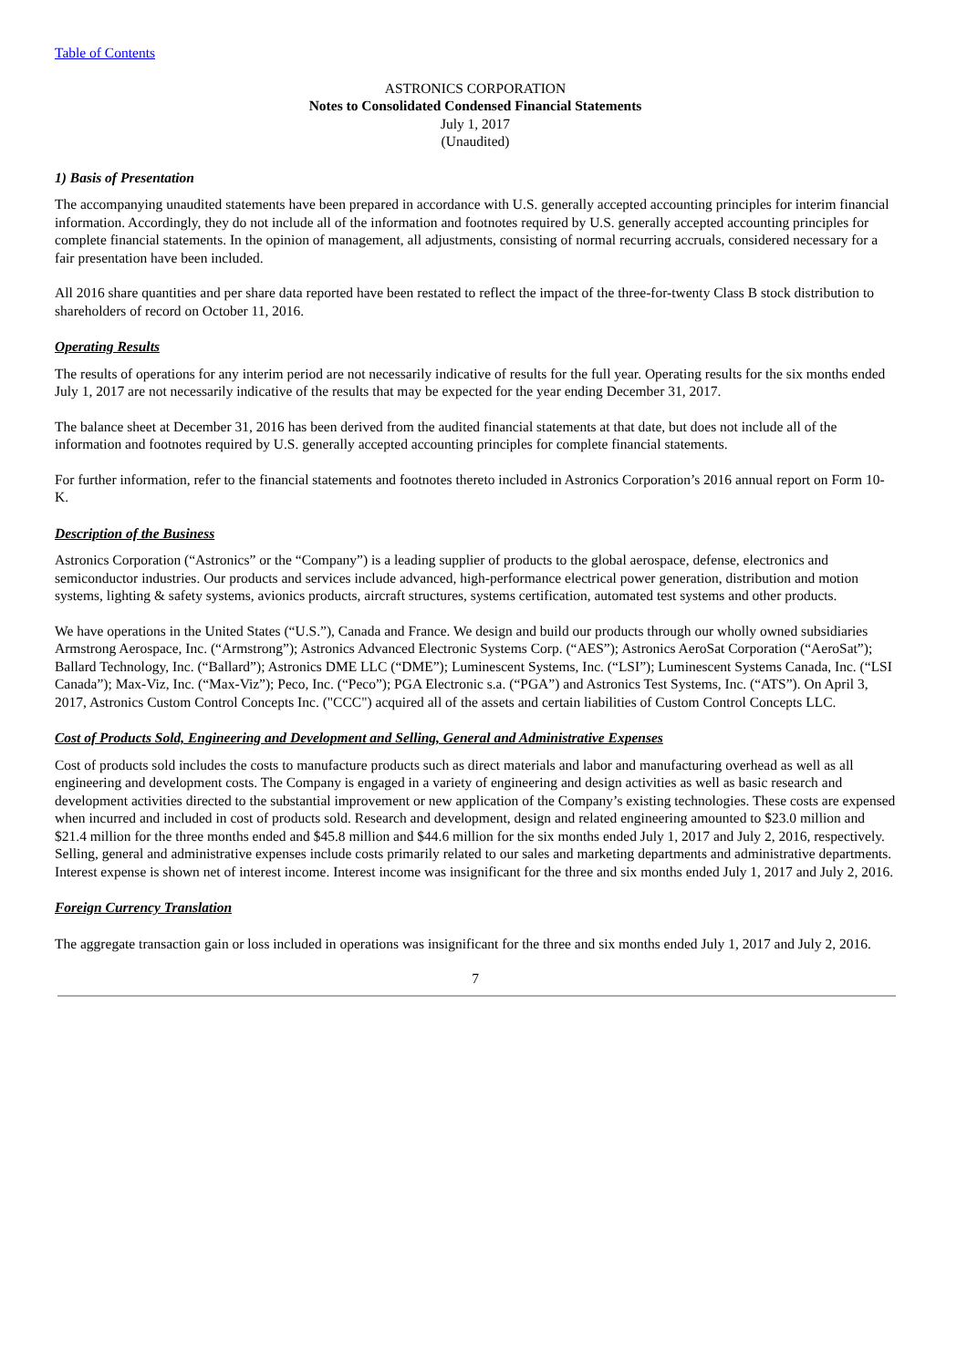Table of Contents
ASTRONICS CORPORATION
Notes to Consolidated Condensed Financial Statements
July 1, 2017
(Unaudited)
1) Basis of Presentation
The accompanying unaudited statements have been prepared in accordance with U.S. generally accepted accounting principles for interim financial information. Accordingly, they do not include all of the information and footnotes required by U.S. generally accepted accounting principles for complete financial statements. In the opinion of management, all adjustments, consisting of normal recurring accruals, considered necessary for a fair presentation have been included.
All 2016 share quantities and per share data reported have been restated to reflect the impact of the three-for-twenty Class B stock distribution to shareholders of record on October 11, 2016.
Operating Results
The results of operations for any interim period are not necessarily indicative of results for the full year. Operating results for the six months ended July 1, 2017 are not necessarily indicative of the results that may be expected for the year ending December 31, 2017.
The balance sheet at December 31, 2016 has been derived from the audited financial statements at that date, but does not include all of the information and footnotes required by U.S. generally accepted accounting principles for complete financial statements.
For further information, refer to the financial statements and footnotes thereto included in Astronics Corporation’s 2016 annual report on Form 10-K.
Description of the Business
Astronics Corporation (“Astronics” or the “Company”) is a leading supplier of products to the global aerospace, defense, electronics and semiconductor industries. Our products and services include advanced, high-performance electrical power generation, distribution and motion systems, lighting & safety systems, avionics products, aircraft structures, systems certification, automated test systems and other products.
We have operations in the United States (“U.S.”), Canada and France. We design and build our products through our wholly owned subsidiaries Armstrong Aerospace, Inc. (“Armstrong”); Astronics Advanced Electronic Systems Corp. (“AES”); Astronics AeroSat Corporation (“AeroSat”); Ballard Technology, Inc. (“Ballard”); Astronics DME LLC (“DME”); Luminescent Systems, Inc. (“LSI”); Luminescent Systems Canada, Inc. (“LSI Canada”); Max-Viz, Inc. (“Max-Viz”); Peco, Inc. (“Peco”); PGA Electronic s.a. (“PGA”) and Astronics Test Systems, Inc. (“ATS”). On April 3, 2017, Astronics Custom Control Concepts Inc. ("CCC") acquired all of the assets and certain liabilities of Custom Control Concepts LLC.
Cost of Products Sold, Engineering and Development and Selling, General and Administrative Expenses
Cost of products sold includes the costs to manufacture products such as direct materials and labor and manufacturing overhead as well as all engineering and development costs. The Company is engaged in a variety of engineering and design activities as well as basic research and development activities directed to the substantial improvement or new application of the Company’s existing technologies. These costs are expensed when incurred and included in cost of products sold. Research and development, design and related engineering amounted to $23.0 million and $21.4 million for the three months ended and $45.8 million and $44.6 million for the six months ended July 1, 2017 and July 2, 2016, respectively. Selling, general and administrative expenses include costs primarily related to our sales and marketing departments and administrative departments. Interest expense is shown net of interest income. Interest income was insignificant for the three and six months ended July 1, 2017 and July 2, 2016.
Foreign Currency Translation
The aggregate transaction gain or loss included in operations was insignificant for the three and six months ended July 1, 2017 and July 2, 2016.
7